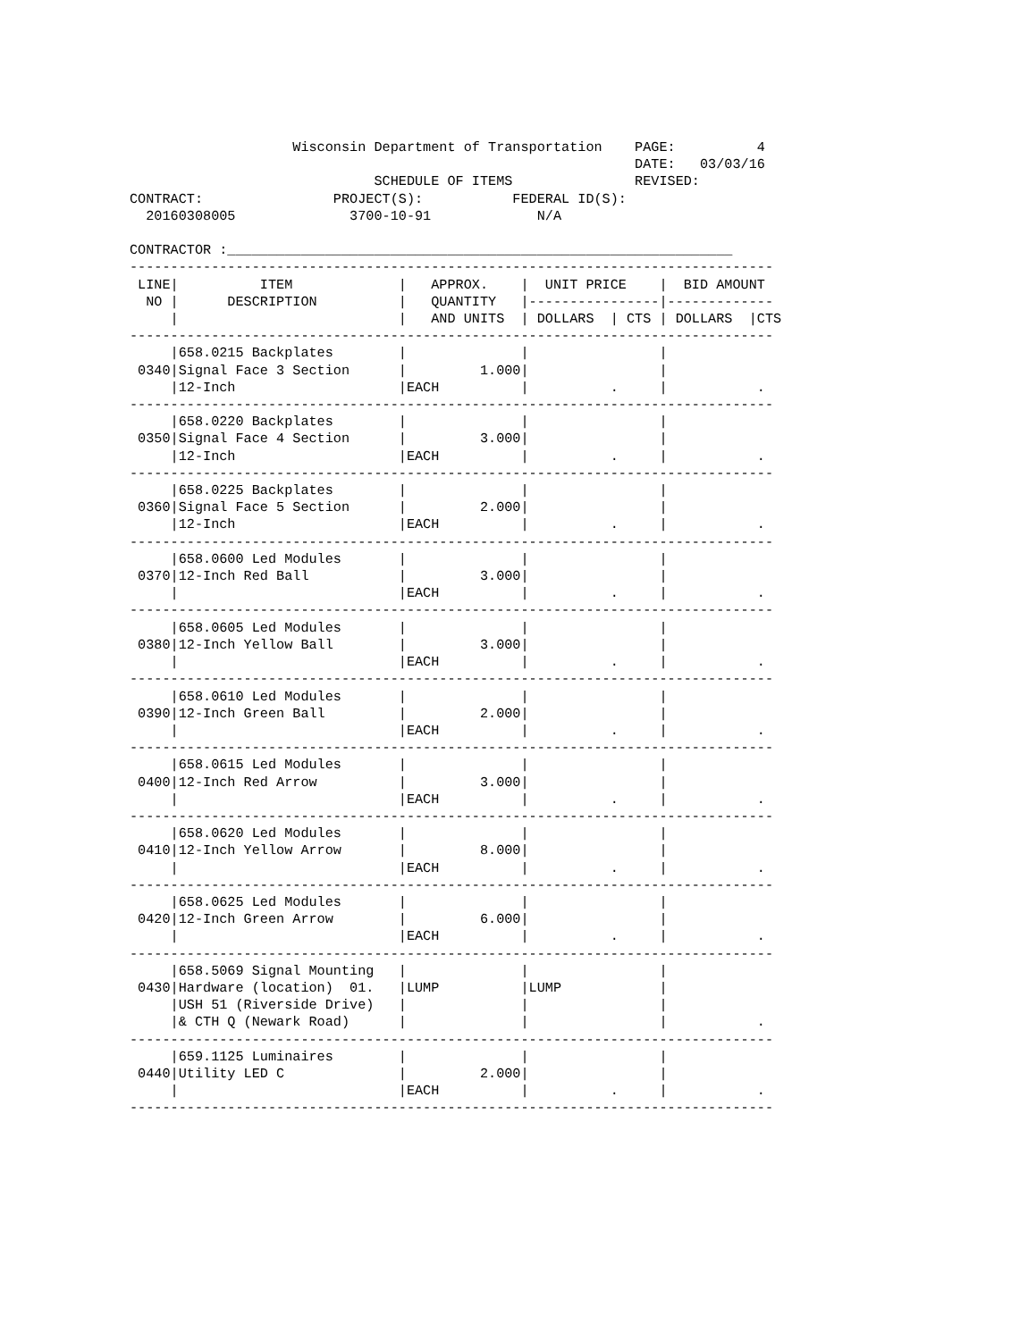Wisconsin Department of Transportation    PAGE:          4
                                                              DATE:   03/03/16
                              SCHEDULE OF ITEMS               REVISED:
CONTRACT:                PROJECT(S):           FEDERAL ID(S):
  20160308005              3700-10-91             N/A

CONTRACTOR :______________________________________________________________
-------------------------------------------------------------------------------
 LINE|          ITEM             |   APPROX.    |  UNIT PRICE    |  BID AMOUNT
  NO |      DESCRIPTION          |   QUANTITY   |----------------|-------------
     |                           |   AND UNITS  | DOLLARS  | CTS | DOLLARS  |CTS
-------------------------------------------------------------------------------
     |658.0215 Backplates        |              |                |
 0340|Signal Face 3 Section      |         1.000|                |
     |12-Inch                    |EACH          |          .     |           .
-------------------------------------------------------------------------------
     |658.0220 Backplates        |              |                |
 0350|Signal Face 4 Section      |         3.000|                |
     |12-Inch                    |EACH          |          .     |           .
-------------------------------------------------------------------------------
     |658.0225 Backplates        |              |                |
 0360|Signal Face 5 Section      |         2.000|                |
     |12-Inch                    |EACH          |          .     |           .
-------------------------------------------------------------------------------
     |658.0600 Led Modules       |              |                |
 0370|12-Inch Red Ball           |         3.000|                |
     |                           |EACH          |          .     |           .
-------------------------------------------------------------------------------
     |658.0605 Led Modules       |              |                |
 0380|12-Inch Yellow Ball        |         3.000|                |
     |                           |EACH          |          .     |           .
-------------------------------------------------------------------------------
     |658.0610 Led Modules       |              |                |
 0390|12-Inch Green Ball         |         2.000|                |
     |                           |EACH          |          .     |           .
-------------------------------------------------------------------------------
     |658.0615 Led Modules       |              |                |
 0400|12-Inch Red Arrow          |         3.000|                |
     |                           |EACH          |          .     |           .
-------------------------------------------------------------------------------
     |658.0620 Led Modules       |              |                |
 0410|12-Inch Yellow Arrow       |         8.000|                |
     |                           |EACH          |          .     |           .
-------------------------------------------------------------------------------
     |658.0625 Led Modules       |              |                |
 0420|12-Inch Green Arrow        |         6.000|                |
     |                           |EACH          |          .     |           .
-------------------------------------------------------------------------------
     |658.5069 Signal Mounting   |              |                |
 0430|Hardware (location)  01.   |LUMP          |LUMP            |
     |USH 51 (Riverside Drive)   |              |                |
     |& CTH Q (Newark Road)      |              |                |           .
-------------------------------------------------------------------------------
     |659.1125 Luminaires        |              |                |
 0440|Utility LED C              |         2.000|                |
     |                           |EACH          |          .     |           .
-------------------------------------------------------------------------------